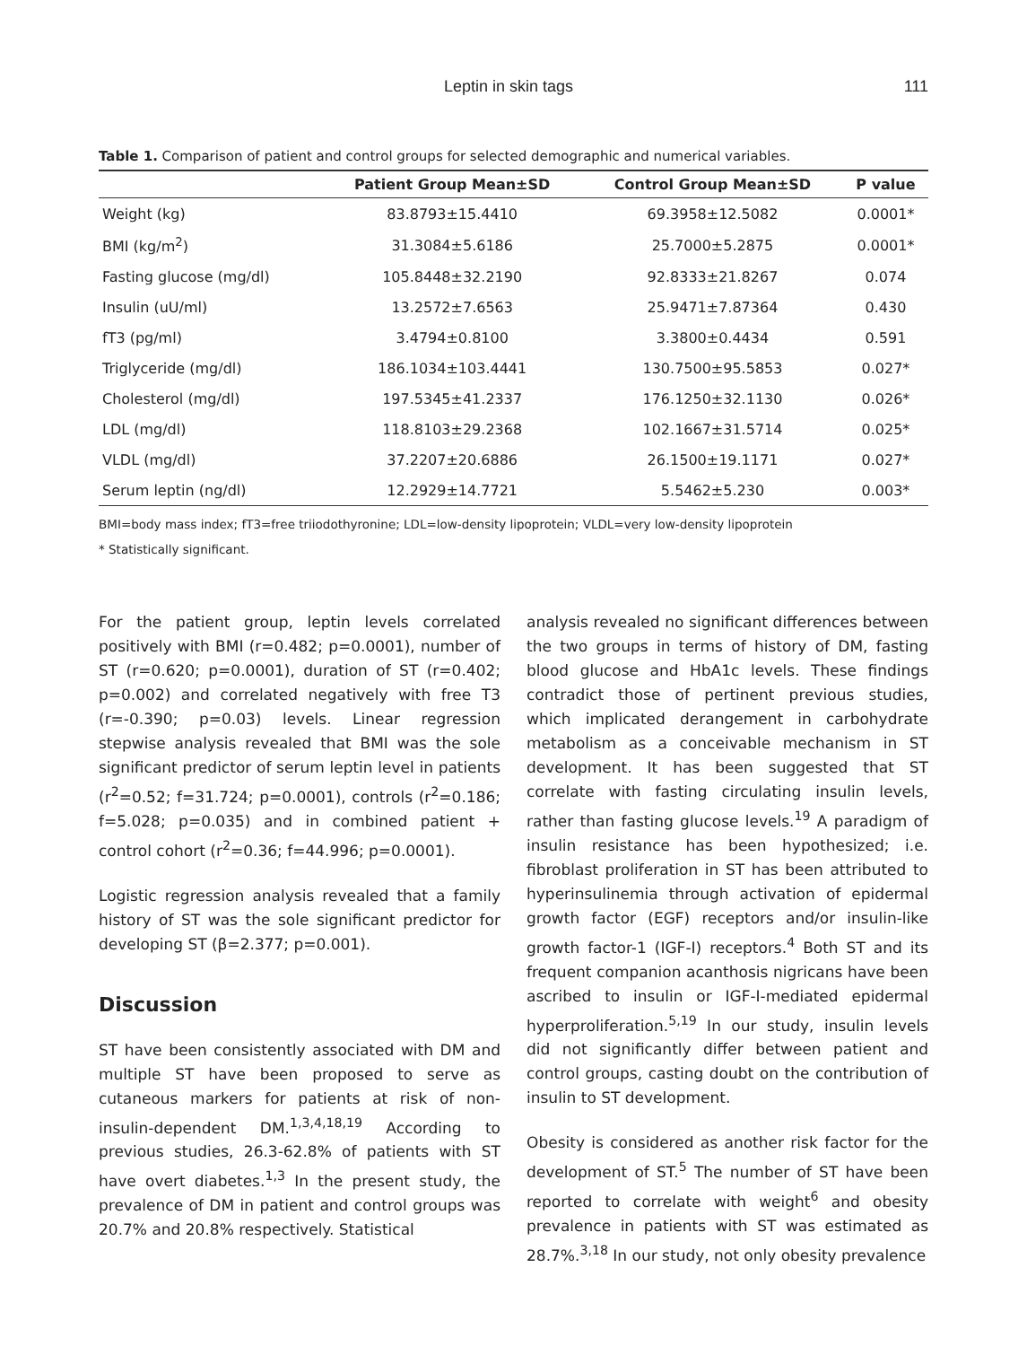Leptin in skin tags 111
Table 1. Comparison of patient and control groups for selected demographic and numerical variables.
| | Patient Group Mean±SD | Control Group Mean±SD | P value |
| --- | --- | --- | --- |
| Weight (kg) | 83.8793±15.4410 | 69.3958±12.5082 | 0.0001* |
| BMI (kg/m<sup>2</sup>) | 31.3084±5.6186 | 25.7000±5.2875 | 0.0001* |
| Fasting glucose (mg/dl) | 105.8448±32.2190 | 92.8333±21.8267 | 0.074 |
| Insulin (uU/ml) | 13.2572±7.6563 | 25.9471±7.87364 | 0.430 |
| fT3 (pg/ml) | 3.4794±0.8100 | 3.3800±0.4434 | 0.591 |
| Triglyceride (mg/dl) | 186.1034±103.4441 | 130.7500±95.5853 | 0.027* |
| Cholesterol (mg/dl) | 197.5345±41.2337 | 176.1250±32.1130 | 0.026* |
| LDL (mg/dl) | 118.8103±29.2368 | 102.1667±31.5714 | 0.025* |
| VLDL (mg/dl) | 37.2207±20.6886 | 26.1500±19.1171 | 0.027* |
| Serum leptin (ng/dl) | 12.2929±14.7721 | 5.5462±5.230 | 0.003* |
BMI=body mass index; fT3=free triiodothyronine; LDL=low-density lipoprotein; VLDL=very low-density lipoprotein
* Statistically significant.
For the patient group, leptin levels correlated positively with BMI (r=0.482; p=0.0001), number of ST (r=0.620; p=0.0001), duration of ST (r=0.402; p=0.002) and correlated negatively with free T3 (r=-0.390; p=0.03) levels. Linear regression stepwise analysis revealed that BMI was the sole significant predictor of serum leptin level in patients (r<sup>2</sup>=0.52; f=31.724; p=0.0001), controls (r<sup>2</sup>=0.186; f=5.028; p=0.035) and in combined patient + control cohort (r<sup>2</sup>=0.36; f=44.996; p=0.0001).
Logistic regression analysis revealed that a family history of ST was the sole significant predictor for developing ST (β=2.377; p=0.001).
Discussion
ST have been consistently associated with DM and multiple ST have been proposed to serve as cutaneous markers for patients at risk of non-insulin-dependent DM.<sup>1,3,4,18,19</sup> According to previous studies, 26.3-62.8% of patients with ST have overt diabetes.<sup>1,3</sup> In the present study, the prevalence of DM in patient and control groups was 20.7% and 20.8% respectively. Statistical
analysis revealed no significant differences between the two groups in terms of history of DM, fasting blood glucose and HbA1c levels. These findings contradict those of pertinent previous studies, which implicated derangement in carbohydrate metabolism as a conceivable mechanism in ST development. It has been suggested that ST correlate with fasting circulating insulin levels, rather than fasting glucose levels.<sup>19</sup> A paradigm of insulin resistance has been hypothesized; i.e. fibroblast proliferation in ST has been attributed to hyperinsulinemia through activation of epidermal growth factor (EGF) receptors and/or insulin-like growth factor-1 (IGF-I) receptors.<sup>4</sup> Both ST and its frequent companion acanthosis nigricans have been ascribed to insulin or IGF-I-mediated epidermal hyperproliferation.<sup>5,19</sup> In our study, insulin levels did not significantly differ between patient and control groups, casting doubt on the contribution of insulin to ST development.
Obesity is considered as another risk factor for the development of ST.<sup>5</sup> The number of ST have been reported to correlate with weight<sup>6</sup> and obesity prevalence in patients with ST was estimated as 28.7%.<sup>3,18</sup> In our study, not only obesity prevalence